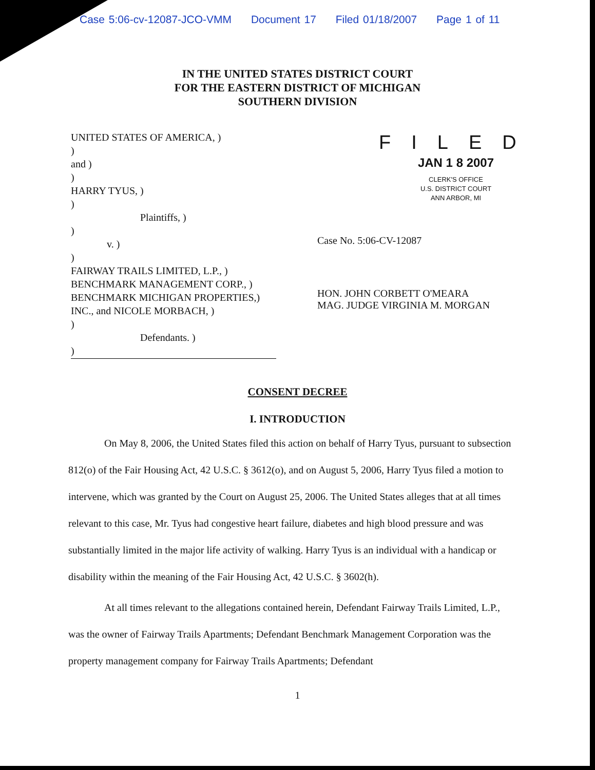Case 5:06-cv-12087-JCO-VMM Document 17 Filed 01/18/2007 Page 1 of 11
IN THE UNITED STATES DISTRICT COURT
FOR THE EASTERN DISTRICT OF MICHIGAN
SOUTHERN DIVISION
UNITED STATES OF AMERICA, )
)
and )
)
HARRY TYUS, )
)
Plaintiffs, )
)
v. )
)
FAIRWAY TRAILS LIMITED, L.P., )
BENCHMARK MANAGEMENT CORP., )
BENCHMARK MICHIGAN PROPERTIES,)
INC., and NICOLE MORBACH, )
)
Defendants. )
)
FILED
JAN 1 8 2007
CLERK'S OFFICE
U.S. DISTRICT COURT
ANN ARBOR, MI
Case No. 5:06-CV-12087
HON. JOHN CORBETT O'MEARA
MAG. JUDGE VIRGINIA M. MORGAN
CONSENT DECREE
I. INTRODUCTION
On May 8, 2006, the United States filed this action on behalf of Harry Tyus, pursuant to subsection 812(o) of the Fair Housing Act, 42 U.S.C. § 3612(o), and on August 5, 2006, Harry Tyus filed a motion to intervene, which was granted by the Court on August 25, 2006. The United States alleges that at all times relevant to this case, Mr. Tyus had congestive heart failure, diabetes and high blood pressure and was substantially limited in the major life activity of walking. Harry Tyus is an individual with a handicap or disability within the meaning of the Fair Housing Act, 42 U.S.C. § 3602(h).
At all times relevant to the allegations contained herein, Defendant Fairway Trails Limited, L.P., was the owner of Fairway Trails Apartments; Defendant Benchmark Management Corporation was the property management company for Fairway Trails Apartments; Defendant
1